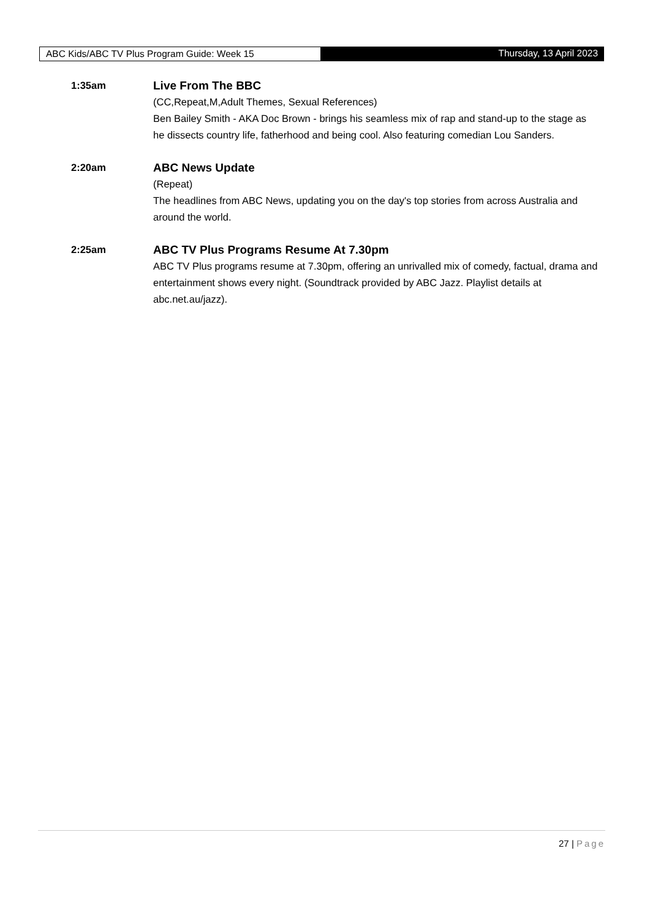ABC Kids/ABC TV Plus Program Guide: Week 15 Thursday, 13 April 2023
1:35am
Live From The BBC
(CC,Repeat,M,Adult Themes, Sexual References)
Ben Bailey Smith - AKA Doc Brown - brings his seamless mix of rap and stand-up to the stage as he dissects country life, fatherhood and being cool. Also featuring comedian Lou Sanders.
2:20am
ABC News Update
(Repeat)
The headlines from ABC News, updating you on the day's top stories from across Australia and around the world.
2:25am
ABC TV Plus Programs Resume At 7.30pm
ABC TV Plus programs resume at 7.30pm, offering an unrivalled mix of comedy, factual, drama and entertainment shows every night. (Soundtrack provided by ABC Jazz. Playlist details at abc.net.au/jazz).
27 | Page